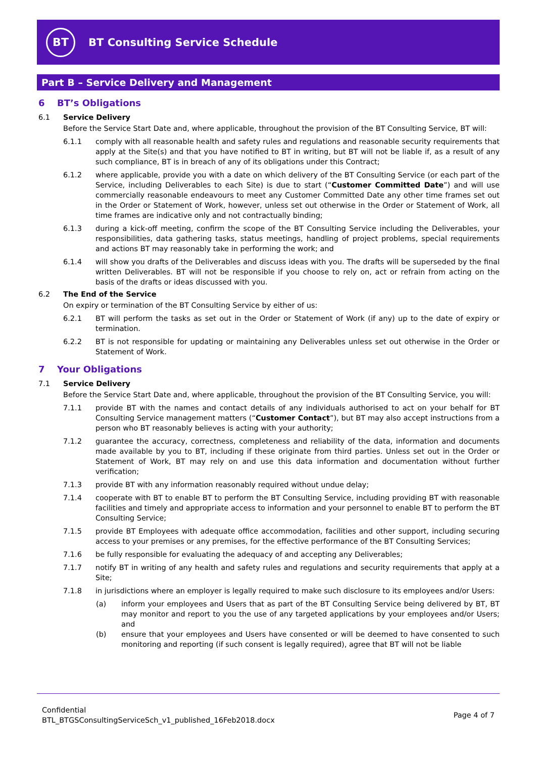BT
BT Consulting Service Schedule
Part B – Service Delivery and Management
6 BT’s Obligations
6.1 Service Delivery
Before the Service Start Date and, where applicable, throughout the provision of the BT Consulting Service, BT will:
6.1.1 comply with all reasonable health and safety rules and regulations and reasonable security requirements that apply at the Site(s) and that you have notified to BT in writing, but BT will not be liable if, as a result of any such compliance, BT is in breach of any of its obligations under this Contract;
6.1.2 where applicable, provide you with a date on which delivery of the BT Consulting Service (or each part of the Service, including Deliverables to each Site) is due to start (“Customer Committed Date”) and will use commercially reasonable endeavours to meet any Customer Committed Date any other time frames set out in the Order or Statement of Work, however, unless set out otherwise in the Order or Statement of Work, all time frames are indicative only and not contractually binding;
6.1.3 during a kick-off meeting, confirm the scope of the BT Consulting Service including the Deliverables, your responsibilities, data gathering tasks, status meetings, handling of project problems, special requirements and actions BT may reasonably take in performing the work; and
6.1.4 will show you drafts of the Deliverables and discuss ideas with you. The drafts will be superseded by the final written Deliverables. BT will not be responsible if you choose to rely on, act or refrain from acting on the basis of the drafts or ideas discussed with you.
6.2 The End of the Service
On expiry or termination of the BT Consulting Service by either of us:
6.2.1 BT will perform the tasks as set out in the Order or Statement of Work (if any) up to the date of expiry or termination.
6.2.2 BT is not responsible for updating or maintaining any Deliverables unless set out otherwise in the Order or Statement of Work.
7 Your Obligations
7.1 Service Delivery
Before the Service Start Date and, where applicable, throughout the provision of the BT Consulting Service, you will:
7.1.1 provide BT with the names and contact details of any individuals authorised to act on your behalf for BT Consulting Service management matters (“Customer Contact”), but BT may also accept instructions from a person who BT reasonably believes is acting with your authority;
7.1.2 guarantee the accuracy, correctness, completeness and reliability of the data, information and documents made available by you to BT, including if these originate from third parties. Unless set out in the Order or Statement of Work, BT may rely on and use this data information and documentation without further verification;
7.1.3 provide BT with any information reasonably required without undue delay;
7.1.4 cooperate with BT to enable BT to perform the BT Consulting Service, including providing BT with reasonable facilities and timely and appropriate access to information and your personnel to enable BT to perform the BT Consulting Service;
7.1.5 provide BT Employees with adequate office accommodation, facilities and other support, including securing access to your premises or any premises, for the effective performance of the BT Consulting Services;
7.1.6 be fully responsible for evaluating the adequacy of and accepting any Deliverables;
7.1.7 notify BT in writing of any health and safety rules and regulations and security requirements that apply at a Site;
7.1.8 in jurisdictions where an employer is legally required to make such disclosure to its employees and/or Users:
(a) inform your employees and Users that as part of the BT Consulting Service being delivered by BT, BT may monitor and report to you the use of any targeted applications by your employees and/or Users; and
(b) ensure that your employees and Users have consented or will be deemed to have consented to such monitoring and reporting (if such consent is legally required), agree that BT will not be liable
Confidential
BTL_BTGSConsultingServiceSch_v1_published_16Feb2018.docx
Page 4 of 7